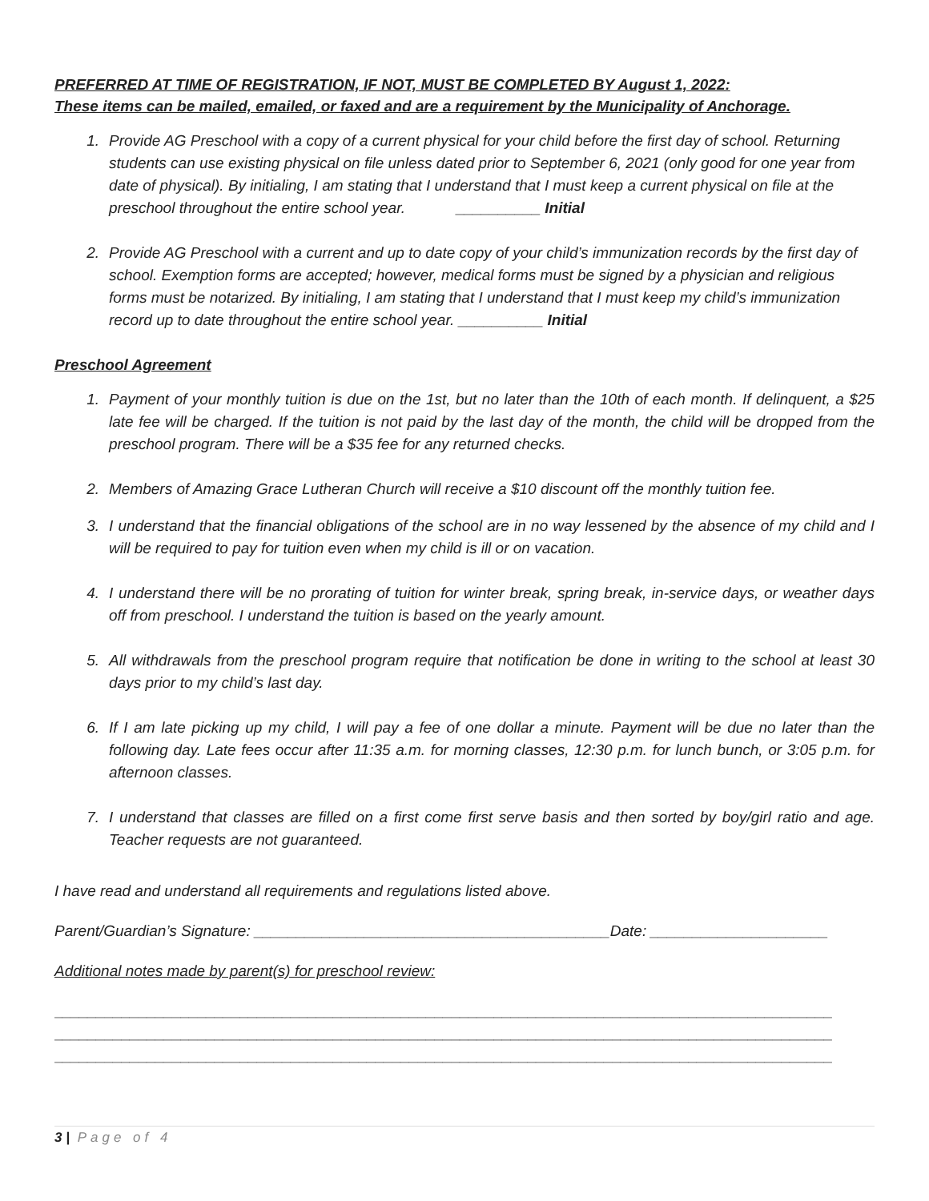PREFERRED AT TIME OF REGISTRATION, IF NOT, MUST BE COMPLETED BY August 1, 2022:
These items can be mailed, emailed, or faxed and are a requirement by the Municipality of Anchorage.
1. Provide AG Preschool with a copy of a current physical for your child before the first day of school. Returning students can use existing physical on file unless dated prior to September 6, 2021 (only good for one year from date of physical). By initialing, I am stating that I understand that I must keep a current physical on file at the preschool throughout the entire school year. __________ Initial
2. Provide AG Preschool with a current and up to date copy of your child’s immunization records by the first day of school. Exemption forms are accepted; however, medical forms must be signed by a physician and religious forms must be notarized. By initialing, I am stating that I understand that I must keep my child’s immunization record up to date throughout the entire school year. __________ Initial
Preschool Agreement
1. Payment of your monthly tuition is due on the 1st, but no later than the 10th of each month. If delinquent, a $25 late fee will be charged. If the tuition is not paid by the last day of the month, the child will be dropped from the preschool program. There will be a $35 fee for any returned checks.
2. Members of Amazing Grace Lutheran Church will receive a $10 discount off the monthly tuition fee.
3. I understand that the financial obligations of the school are in no way lessened by the absence of my child and I will be required to pay for tuition even when my child is ill or on vacation.
4. I understand there will be no prorating of tuition for winter break, spring break, in-service days, or weather days off from preschool. I understand the tuition is based on the yearly amount.
5. All withdrawals from the preschool program require that notification be done in writing to the school at least 30 days prior to my child’s last day.
6. If I am late picking up my child, I will pay a fee of one dollar a minute. Payment will be due no later than the following day. Late fees occur after 11:35 a.m. for morning classes, 12:30 p.m. for lunch bunch, or 3:05 p.m. for afternoon classes.
7. I understand that classes are filled on a first come first serve basis and then sorted by boy/girl ratio and age. Teacher requests are not guaranteed.
I have read and understand all requirements and regulations listed above.
Parent/Guardian’s Signature: __________________________________________Date: _____________________
Additional notes made by parent(s) for preschool review:
____________________________________________________________________________________________
____________________________________________________________________________________________
____________________________________________________________________________________________
3 | Page of 4